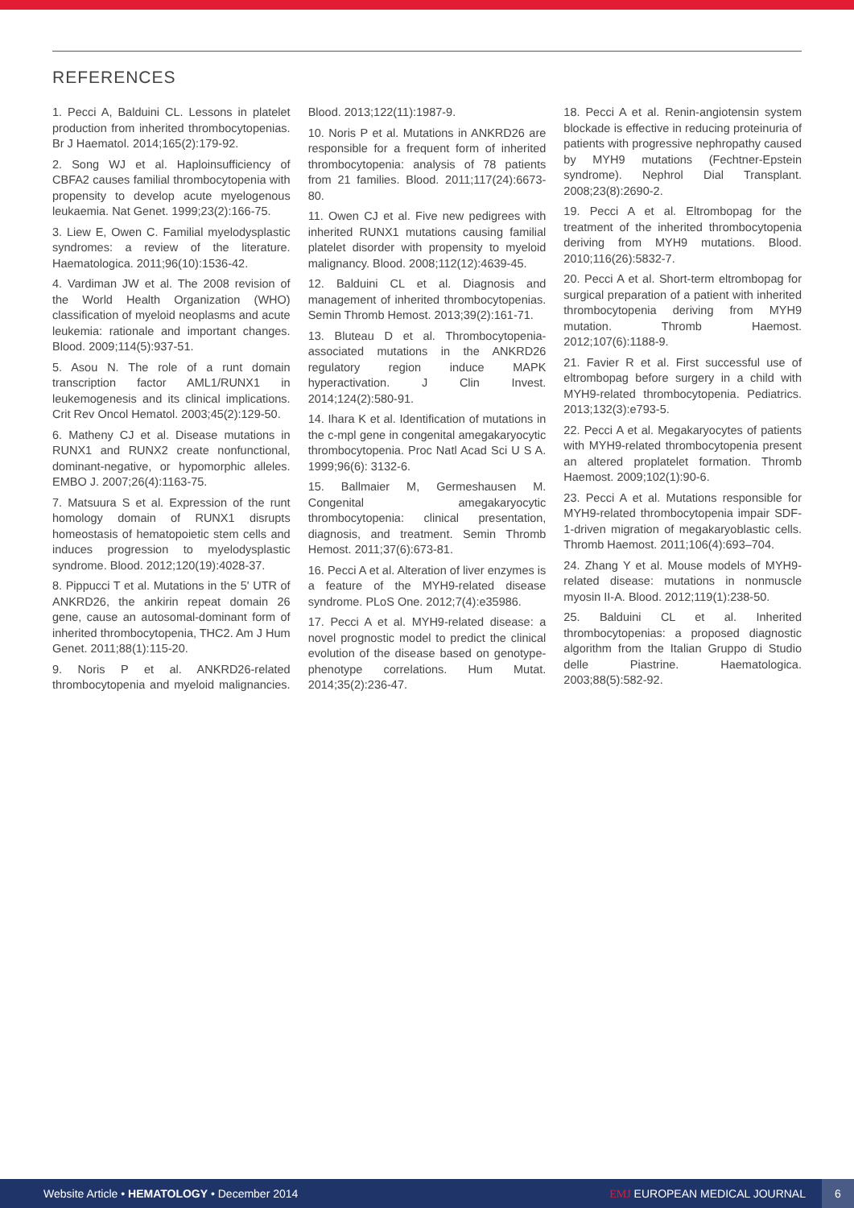REFERENCES
1. Pecci A, Balduini CL. Lessons in platelet production from inherited thrombocytopenias. Br J Haematol. 2014;165(2):179-92.
2. Song WJ et al. Haploinsufficiency of CBFA2 causes familial thrombocytopenia with propensity to develop acute myelogenous leukaemia. Nat Genet. 1999;23(2):166-75.
3. Liew E, Owen C. Familial myelodysplastic syndromes: a review of the literature. Haematologica. 2011;96(10):1536-42.
4. Vardiman JW et al. The 2008 revision of the World Health Organization (WHO) classification of myeloid neoplasms and acute leukemia: rationale and important changes. Blood. 2009;114(5):937-51.
5. Asou N. The role of a runt domain transcription factor AML1/RUNX1 in leukemogenesis and its clinical implications. Crit Rev Oncol Hematol. 2003;45(2):129-50.
6. Matheny CJ et al. Disease mutations in RUNX1 and RUNX2 create nonfunctional, dominant-negative, or hypomorphic alleles. EMBO J. 2007;26(4):1163-75.
7. Matsuura S et al. Expression of the runt homology domain of RUNX1 disrupts homeostasis of hematopoietic stem cells and induces progression to myelodysplastic syndrome. Blood. 2012;120(19):4028-37.
8. Pippucci T et al. Mutations in the 5' UTR of ANKRD26, the ankirin repeat domain 26 gene, cause an autosomal-dominant form of inherited thrombocytopenia, THC2. Am J Hum Genet. 2011;88(1):115-20.
9. Noris P et al. ANKRD26-related thrombocytopenia and myeloid malignancies. Blood. 2013;122(11):1987-9.
10. Noris P et al. Mutations in ANKRD26 are responsible for a frequent form of inherited thrombocytopenia: analysis of 78 patients from 21 families. Blood. 2011;117(24):6673-80.
11. Owen CJ et al. Five new pedigrees with inherited RUNX1 mutations causing familial platelet disorder with propensity to myeloid malignancy. Blood. 2008;112(12):4639-45.
12. Balduini CL et al. Diagnosis and management of inherited thrombocytopenias. Semin Thromb Hemost. 2013;39(2):161-71.
13. Bluteau D et al. Thrombocytopenia-associated mutations in the ANKRD26 regulatory region induce MAPK hyperactivation. J Clin Invest. 2014;124(2):580-91.
14. Ihara K et al. Identification of mutations in the c-mpl gene in congenital amegakaryocytic thrombocytopenia. Proc Natl Acad Sci U S A. 1999;96(6): 3132-6.
15. Ballmaier M, Germeshausen M. Congenital amegakaryocytic thrombocytopenia: clinical presentation, diagnosis, and treatment. Semin Thromb Hemost. 2011;37(6):673-81.
16. Pecci A et al. Alteration of liver enzymes is a feature of the MYH9-related disease syndrome. PLoS One. 2012;7(4):e35986.
17. Pecci A et al. MYH9-related disease: a novel prognostic model to predict the clinical evolution of the disease based on genotype-phenotype correlations. Hum Mutat. 2014;35(2):236-47.
18. Pecci A et al. Renin-angiotensin system blockade is effective in reducing proteinuria of patients with progressive nephropathy caused by MYH9 mutations (Fechtner-Epstein syndrome). Nephrol Dial Transplant. 2008;23(8):2690-2.
19. Pecci A et al. Eltrombopag for the treatment of the inherited thrombocytopenia deriving from MYH9 mutations. Blood. 2010;116(26):5832-7.
20. Pecci A et al. Short-term eltrombopag for surgical preparation of a patient with inherited thrombocytopenia deriving from MYH9 mutation. Thromb Haemost. 2012;107(6):1188-9.
21. Favier R et al. First successful use of eltrombopag before surgery in a child with MYH9-related thrombocytopenia. Pediatrics. 2013;132(3):e793-5.
22. Pecci A et al. Megakaryocytes of patients with MYH9-related thrombocytopenia present an altered proplatelet formation. Thromb Haemost. 2009;102(1):90-6.
23. Pecci A et al. Mutations responsible for MYH9-related thrombocytopenia impair SDF-1-driven migration of megakaryoblastic cells. Thromb Haemost. 2011;106(4):693–704.
24. Zhang Y et al. Mouse models of MYH9-related disease: mutations in nonmuscle myosin II-A. Blood. 2012;119(1):238-50.
25. Balduini CL et al. Inherited thrombocytopenias: a proposed diagnostic algorithm from the Italian Gruppo di Studio delle Piastrine. Haematologica. 2003;88(5):582-92.
Website Article • HEMATOLOGY • December 2014
EMJ EUROPEAN MEDICAL JOURNAL
6